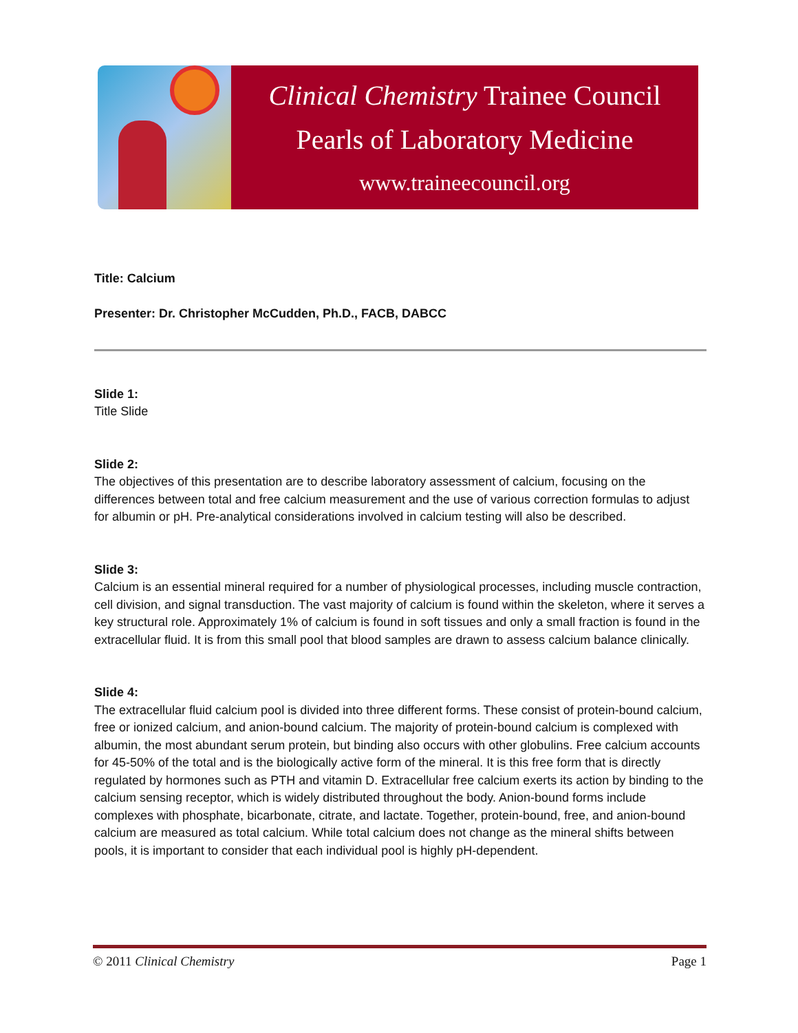Clinical Chemistry Trainee Council
Pearls of Laboratory Medicine
www.traineecouncil.org
Title: Calcium
Presenter: Dr. Christopher McCudden, Ph.D., FACB, DABCC
Slide 1:
Title Slide
Slide 2:
The objectives of this presentation are to describe laboratory assessment of calcium, focusing on the differences between total and free calcium measurement and the use of various correction formulas to adjust for albumin or pH. Pre-analytical considerations involved in calcium testing will also be described.
Slide 3:
Calcium is an essential mineral required for a number of physiological processes, including muscle contraction, cell division, and signal transduction. The vast majority of calcium is found within the skeleton, where it serves a key structural role. Approximately 1% of calcium is found in soft tissues and only a small fraction is found in the extracellular fluid. It is from this small pool that blood samples are drawn to assess calcium balance clinically.
Slide 4:
The extracellular fluid calcium pool is divided into three different forms. These consist of protein-bound calcium, free or ionized calcium, and anion-bound calcium. The majority of protein-bound calcium is complexed with albumin, the most abundant serum protein, but binding also occurs with other globulins. Free calcium accounts for 45-50% of the total and is the biologically active form of the mineral. It is this free form that is directly regulated by hormones such as PTH and vitamin D. Extracellular free calcium exerts its action by binding to the calcium sensing receptor, which is widely distributed throughout the body. Anion-bound forms include complexes with phosphate, bicarbonate, citrate, and lactate. Together, protein-bound, free, and anion-bound calcium are measured as total calcium. While total calcium does not change as the mineral shifts between pools, it is important to consider that each individual pool is highly pH-dependent.
© 2011 Clinical Chemistry Page 1